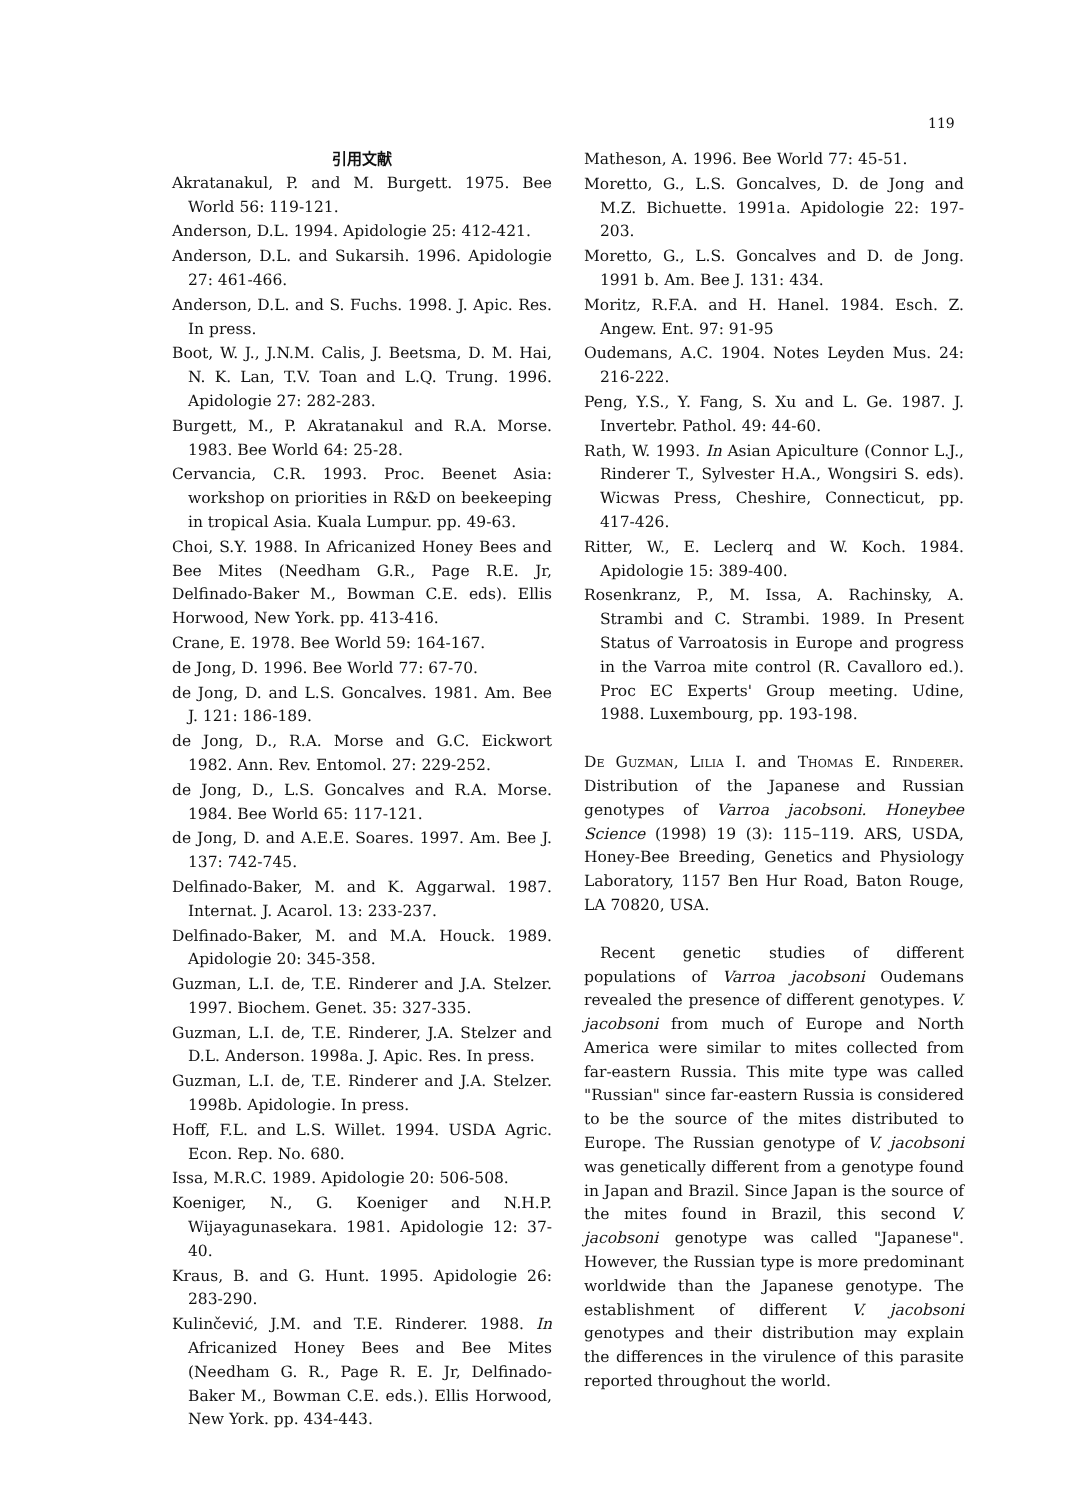119
引用文献
Akratanakul, P. and M. Burgett. 1975. Bee World 56: 119-121.
Anderson, D.L. 1994. Apidologie 25: 412-421.
Anderson, D.L. and Sukarsih. 1996. Apidologie 27: 461-466.
Anderson, D.L. and S. Fuchs. 1998. J. Apic. Res. In press.
Boot, W. J., J.N.M. Calis, J. Beetsma, D. M. Hai, N. K. Lan, T.V. Toan and L.Q. Trung. 1996. Apidologie 27: 282-283.
Burgett, M., P. Akratanakul and R.A. Morse. 1983. Bee World 64: 25-28.
Cervancia, C.R. 1993. Proc. Beenet Asia: workshop on priorities in R&D on beekeeping in tropical Asia. Kuala Lumpur. pp. 49-63.
Choi, S.Y. 1988. In Africanized Honey Bees and Bee Mites (Needham G.R., Page R.E. Jr, Delfinado-Baker M., Bowman C.E. eds). Ellis Horwood, New York. pp. 413-416.
Crane, E. 1978. Bee World 59: 164-167.
de Jong, D. 1996. Bee World 77: 67-70.
de Jong, D. and L.S. Goncalves. 1981. Am. Bee J. 121: 186-189.
de Jong, D., R.A. Morse and G.C. Eickwort 1982. Ann. Rev. Entomol. 27: 229-252.
de Jong, D., L.S. Goncalves and R.A. Morse. 1984. Bee World 65: 117-121.
de Jong, D. and A.E.E. Soares. 1997. Am. Bee J. 137: 742-745.
Delfinado-Baker, M. and K. Aggarwal. 1987. Internat. J. Acarol. 13: 233-237.
Delfinado-Baker, M. and M.A. Houck. 1989. Apidologie 20: 345-358.
Guzman, L.I. de, T.E. Rinderer and J.A. Stelzer. 1997. Biochem. Genet. 35: 327-335.
Guzman, L.I. de, T.E. Rinderer, J.A. Stelzer and D.L. Anderson. 1998a. J. Apic. Res. In press.
Guzman, L.I. de, T.E. Rinderer and J.A. Stelzer. 1998b. Apidologie. In press.
Hoff, F.L. and L.S. Willet. 1994. USDA Agric. Econ. Rep. No. 680.
Issa, M.R.C. 1989. Apidologie 20: 506-508.
Koeniger, N., G. Koeniger and N.H.P. Wijayagunasekara. 1981. Apidologie 12: 37-40.
Kraus, B. and G. Hunt. 1995. Apidologie 26: 283-290.
Kulinčević, J.M. and T.E. Rinderer. 1988. In Africanized Honey Bees and Bee Mites (Needham G. R., Page R. E. Jr, Delfinado-Baker M., Bowman C.E. eds.). Ellis Horwood, New York. pp. 434-443.
Matheson, A. 1996. Bee World 77: 45-51.
Moretto, G., L.S. Goncalves, D. de Jong and M.Z. Bichuette. 1991a. Apidologie 22: 197-203.
Moretto, G., L.S. Goncalves and D. de Jong. 1991 b. Am. Bee J. 131: 434.
Moritz, R.F.A. and H. Hanel. 1984. Esch. Z. Angew. Ent. 97: 91-95
Oudemans, A.C. 1904. Notes Leyden Mus. 24: 216-222.
Peng, Y.S., Y. Fang, S. Xu and L. Ge. 1987. J. Invertebr. Pathol. 49: 44-60.
Rath, W. 1993. In Asian Apiculture (Connor L.J., Rinderer T., Sylvester H.A., Wongsiri S. eds). Wicwas Press, Cheshire, Connecticut, pp. 417-426.
Ritter, W., E. Leclerq and W. Koch. 1984. Apidologie 15: 389-400.
Rosenkranz, P., M. Issa, A. Rachinsky, A. Strambi and C. Strambi. 1989. In Present Status of Varroatosis in Europe and progress in the Varroa mite control (R. Cavalloro ed.). Proc EC Experts' Group meeting. Udine, 1988. Luxembourg, pp. 193-198.
De Guzman, Lilia I. and Thomas E. Rinderer. Distribution of the Japanese and Russian genotypes of Varroa jacobsoni. Honeybee Science (1998) 19 (3): 115–119. ARS, USDA, Honey-Bee Breeding, Genetics and Physiology Laboratory, 1157 Ben Hur Road, Baton Rouge, LA 70820, USA.
Recent genetic studies of different populations of Varroa jacobsoni Oudemans revealed the presence of different genotypes. V. jacobsoni from much of Europe and North America were similar to mites collected from far-eastern Russia. This mite type was called "Russian" since far-eastern Russia is considered to be the source of the mites distributed to Europe. The Russian genotype of V. jacobsoni was genetically different from a genotype found in Japan and Brazil. Since Japan is the source of the mites found in Brazil, this second V. jacobsoni genotype was called "Japanese". However, the Russian type is more predominant worldwide than the Japanese genotype. The establishment of different V. jacobsoni genotypes and their distribution may explain the differences in the virulence of this parasite reported throughout the world.